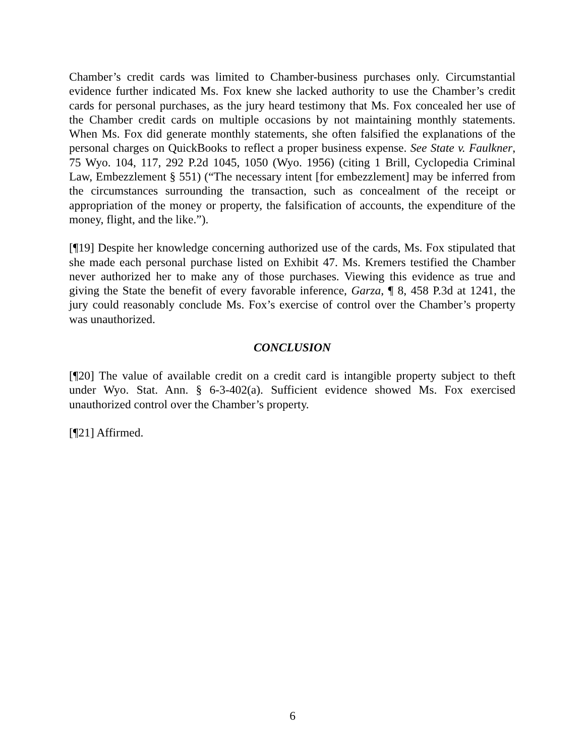Chamber’s credit cards was limited to Chamber-business purchases only. Circumstantial evidence further indicated Ms. Fox knew she lacked authority to use the Chamber’s credit cards for personal purchases, as the jury heard testimony that Ms. Fox concealed her use of the Chamber credit cards on multiple occasions by not maintaining monthly statements. When Ms. Fox did generate monthly statements, she often falsified the explanations of the personal charges on QuickBooks to reflect a proper business expense. See State v. Faulkner, 75 Wyo. 104, 117, 292 P.2d 1045, 1050 (Wyo. 1956) (citing 1 Brill, Cyclopedia Criminal Law, Embezzlement § 551) (“The necessary intent [for embezzlement] may be inferred from the circumstances surrounding the transaction, such as concealment of the receipt or appropriation of the money or property, the falsification of accounts, the expenditure of the money, flight, and the like.”).
[¶19] Despite her knowledge concerning authorized use of the cards, Ms. Fox stipulated that she made each personal purchase listed on Exhibit 47. Ms. Kremers testified the Chamber never authorized her to make any of those purchases. Viewing this evidence as true and giving the State the benefit of every favorable inference, Garza, ¶ 8, 458 P.3d at 1241, the jury could reasonably conclude Ms. Fox’s exercise of control over the Chamber’s property was unauthorized.
CONCLUSION
[¶20] The value of available credit on a credit card is intangible property subject to theft under Wyo. Stat. Ann. § 6-3-402(a). Sufficient evidence showed Ms. Fox exercised unauthorized control over the Chamber’s property.
[¶21] Affirmed.
6